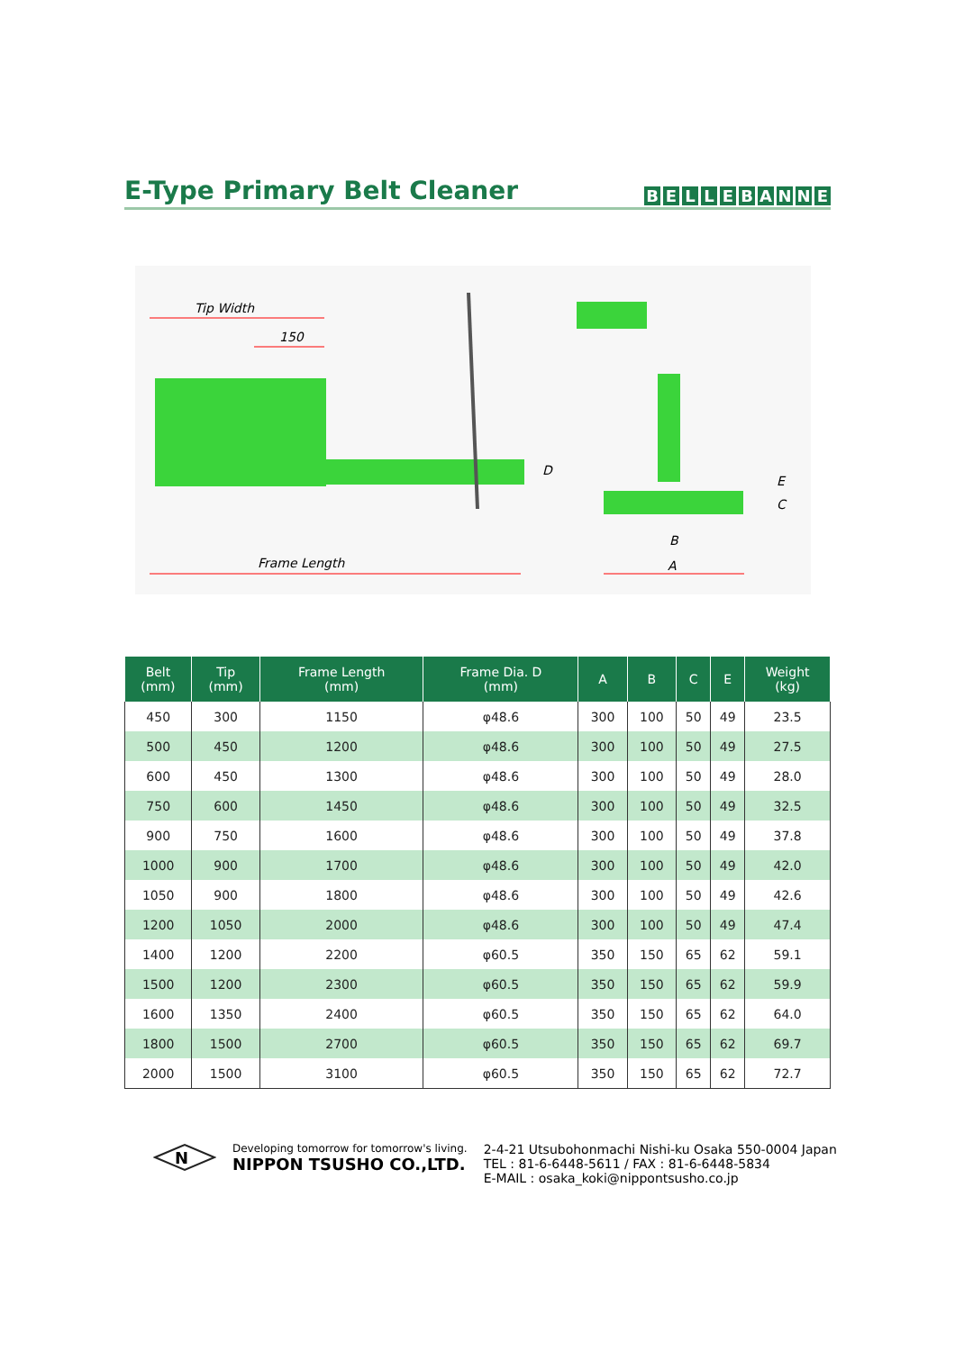E-Type Primary Belt Cleaner
BELLEBANNE
Tip Width
150
Frame Length
D
E
C
B
A
| Belt (mm) | Tip (mm) | Frame Length (mm) | Frame Dia. D (mm) | A | B | C | E | Weight (kg) |
| --- | --- | --- | --- | --- | --- | --- | --- | --- |
| 450 | 300 | 1150 | φ48.6 | 300 | 100 | 50 | 49 | 23.5 |
| 500 | 450 | 1200 | φ48.6 | 300 | 100 | 50 | 49 | 27.5 |
| 600 | 450 | 1300 | φ48.6 | 300 | 100 | 50 | 49 | 28.0 |
| 750 | 600 | 1450 | φ48.6 | 300 | 100 | 50 | 49 | 32.5 |
| 900 | 750 | 1600 | φ48.6 | 300 | 100 | 50 | 49 | 37.8 |
| 1000 | 900 | 1700 | φ48.6 | 300 | 100 | 50 | 49 | 42.0 |
| 1050 | 900 | 1800 | φ48.6 | 300 | 100 | 50 | 49 | 42.6 |
| 1200 | 1050 | 2000 | φ48.6 | 300 | 100 | 50 | 49 | 47.4 |
| 1400 | 1200 | 2200 | φ60.5 | 350 | 150 | 65 | 62 | 59.1 |
| 1500 | 1200 | 2300 | φ60.5 | 350 | 150 | 65 | 62 | 59.9 |
| 1600 | 1350 | 2400 | φ60.5 | 350 | 150 | 65 | 62 | 64.0 |
| 1800 | 1500 | 2700 | φ60.5 | 350 | 150 | 65 | 62 | 69.7 |
| 2000 | 1500 | 3100 | φ60.5 | 350 | 150 | 65 | 62 | 72.7 |
N
Developing tomorrow for tomorrow's living.
NIPPON TSUSHO CO.,LTD.
2-4-21 Utsubohonmachi Nishi-ku Osaka 550-0004 Japan
TEL : 81-6-6448-5611 / FAX : 81-6-6448-5834
E-MAIL : osaka_koki@nippontsusho.co.jp